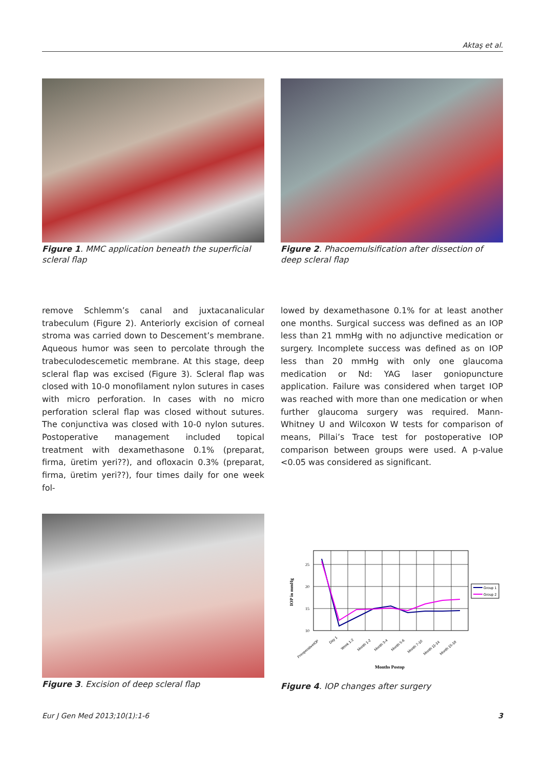Aktaş et al.
Figure 1. MMC application beneath the superficial scleral flap
Figure 2. Phacoemulsification after dissection of deep scleral flap
remove Schlemm’s canal and juxtacanalicular trabeculum (Figure 2). Anteriorly excision of corneal stroma was carried down to Descement’s membrane. Aqueous humor was seen to percolate through the trabeculodescemetic membrane. At this stage, deep scleral flap was excised (Figure 3). Scleral flap was closed with 10-0 monofilament nylon sutures in cases with micro perforation. In cases with no micro perforation scleral flap was closed without sutures. The conjunctiva was closed with 10-0 nylon sutures. Postoperative management included topical treatment with dexamethasone 0.1% (preparat, firma, üretim yeri??), and ofloxacin 0.3% (preparat, firma, üretim yeri??), four times daily for one week fol-
lowed by dexamethasone 0.1% for at least another one months. Surgical success was defined as an IOP less than 21 mmHg with no adjunctive medication or surgery. Incomplete success was defined as on IOP less than 20 mmHg with only one glaucoma medication or Nd: YAG laser goniopuncture application. Failure was considered when target IOP was reached with more than one medication or when further glaucoma surgery was required. Mann-Whitney U and Wilcoxon W tests for comparison of means, Pillai’s Trace test for postoperative IOP comparison between groups were used. A p-value <0.05 was considered as significant.
Figure 3. Excision of deep scleral flap
25
20
15
10
IOP in mmHg
Group 1
Group 2
PreoperativeIOP
Day 1
Week 1-2
Month 1-2
Month 3-4
Month 5-6
Month 7-10
Month 11-14
Month 15-18
Months Postop
Figure 4. IOP changes after surgery
Eur J Gen Med 2013;10(1):1-6 3